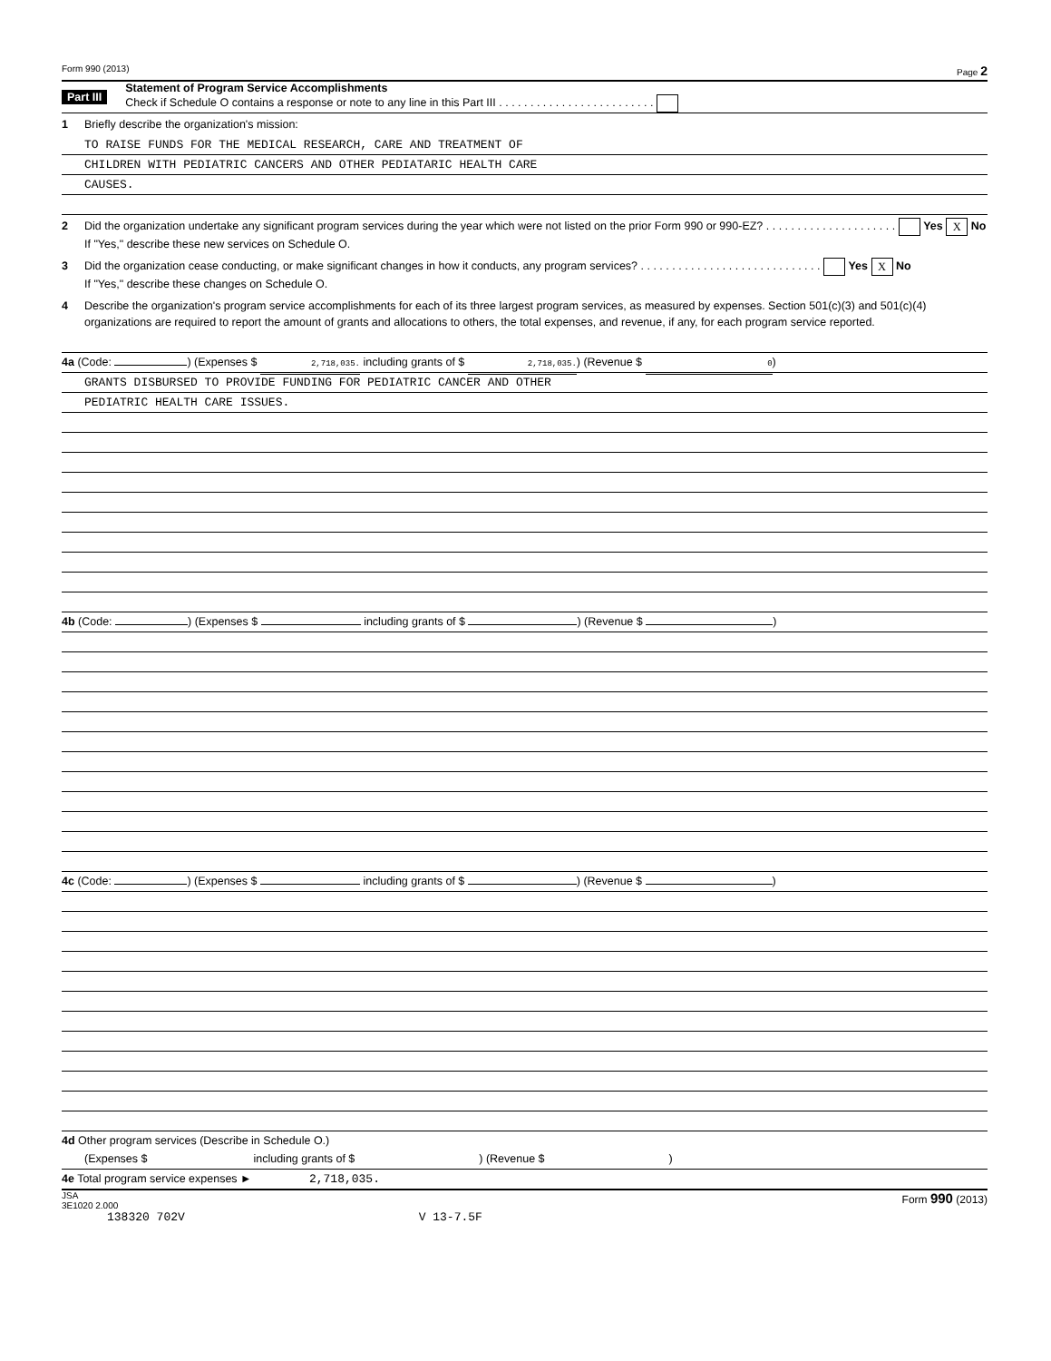Form 990 (2013) Page 2
Part III
Statement of Program Service Accomplishments
Check if Schedule O contains a response or note to any line in this Part III . . . . . . . . . . . . . . . . . . . . . . . . .
1 Briefly describe the organization's mission:
TO RAISE FUNDS FOR THE MEDICAL RESEARCH, CARE AND TREATMENT OF
CHILDREN WITH PEDIATRIC CANCERS AND OTHER PEDIATARIC HEALTH CARE
CAUSES.
2 Did the organization undertake any significant program services during the year which were not listed on the prior Form 990 or 990-EZ? . . . . . . . . . . . . . . . . . . . . . Yes X No
If "Yes," describe these new services on Schedule O.
3 Did the organization cease conducting, or make significant changes in how it conducts, any program services? . . . . . . . . . . . . . . . . . . . . . . . . . . . . . Yes X No
If "Yes," describe these changes on Schedule O.
4 Describe the organization's program service accomplishments for each of its three largest program services, as measured by expenses. Section 501(c)(3) and 501(c)(4) organizations are required to report the amount of grants and allocations to others, the total expenses, and revenue, if any, for each program service reported.
4a (Code: ) (Expenses $ 2,718,035. including grants of $ 2,718,035.) (Revenue $ 0)
GRANTS DISBURSED TO PROVIDE FUNDING FOR PEDIATRIC CANCER AND OTHER
PEDIATRIC HEALTH CARE ISSUES.
4b (Code: ) (Expenses $ including grants of $ ) (Revenue $ )
4c (Code: ) (Expenses $ including grants of $ ) (Revenue $ )
4d Other program services (Describe in Schedule O.)
(Expenses $ including grants of $ ) (Revenue $ )
4e Total program service expenses ► 2,718,035.
JSA
3E1020 2.000 Form 990 (2013)
138320 702V V 13-7.5F